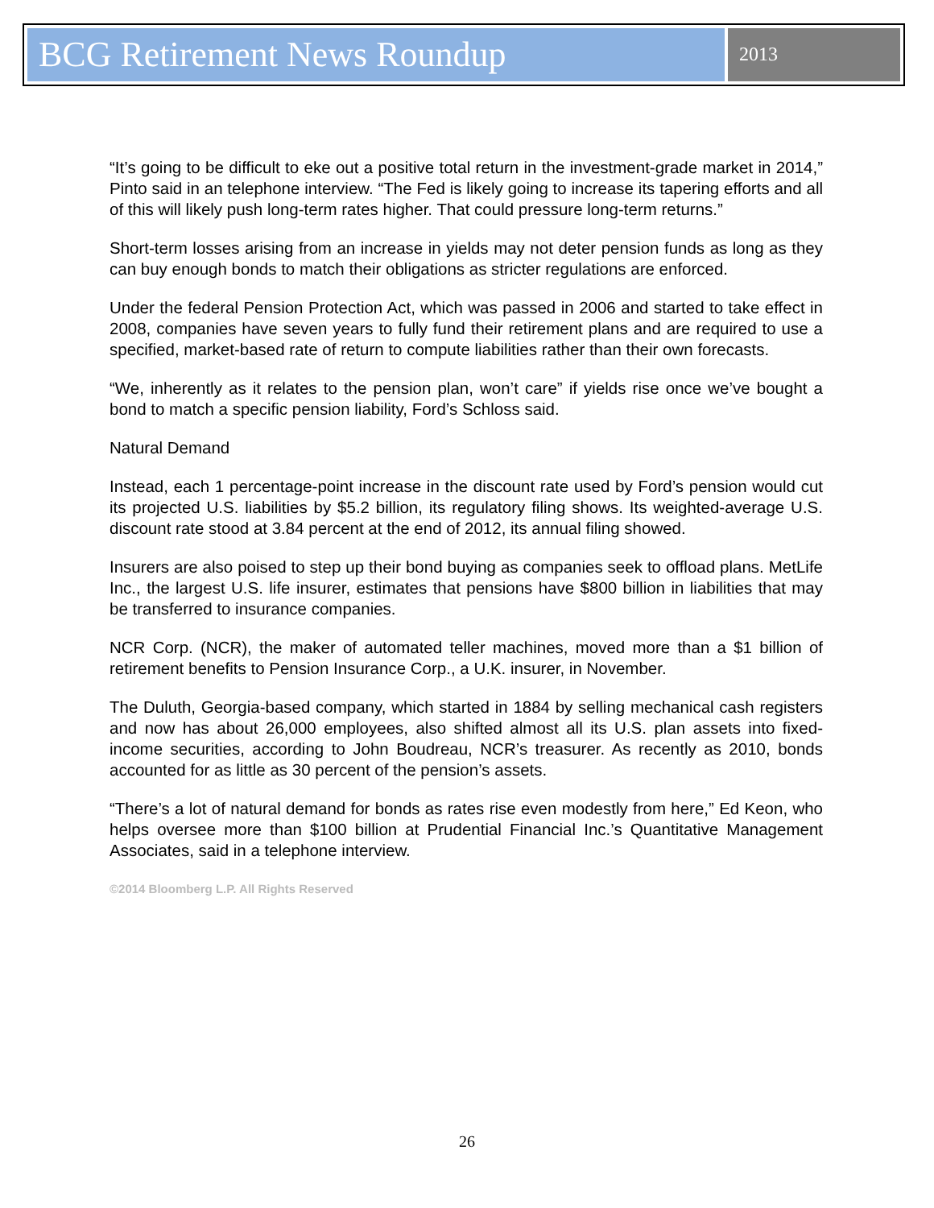BCG Retirement News Roundup
2013
“It’s going to be difficult to eke out a positive total return in the investment-grade market in 2014,” Pinto said in an telephone interview. “The Fed is likely going to increase its tapering efforts and all of this will likely push long-term rates higher. That could pressure long-term returns.”
Short-term losses arising from an increase in yields may not deter pension funds as long as they can buy enough bonds to match their obligations as stricter regulations are enforced.
Under the federal Pension Protection Act, which was passed in 2006 and started to take effect in 2008, companies have seven years to fully fund their retirement plans and are required to use a specified, market-based rate of return to compute liabilities rather than their own forecasts.
“We, inherently as it relates to the pension plan, won’t care” if yields rise once we’ve bought a bond to match a specific pension liability, Ford’s Schloss said.
Natural Demand
Instead, each 1 percentage-point increase in the discount rate used by Ford’s pension would cut its projected U.S. liabilities by $5.2 billion, its regulatory filing shows. Its weighted-average U.S. discount rate stood at 3.84 percent at the end of 2012, its annual filing showed.
Insurers are also poised to step up their bond buying as companies seek to offload plans. MetLife Inc., the largest U.S. life insurer, estimates that pensions have $800 billion in liabilities that may be transferred to insurance companies.
NCR Corp. (NCR), the maker of automated teller machines, moved more than a $1 billion of retirement benefits to Pension Insurance Corp., a U.K. insurer, in November.
The Duluth, Georgia-based company, which started in 1884 by selling mechanical cash registers and now has about 26,000 employees, also shifted almost all its U.S. plan assets into fixed-income securities, according to John Boudreau, NCR’s treasurer. As recently as 2010, bonds accounted for as little as 30 percent of the pension’s assets.
“There’s a lot of natural demand for bonds as rates rise even modestly from here,” Ed Keon, who helps oversee more than $100 billion at Prudential Financial Inc.’s Quantitative Management Associates, said in a telephone interview.
©2014 Bloomberg L.P. All Rights Reserved
26